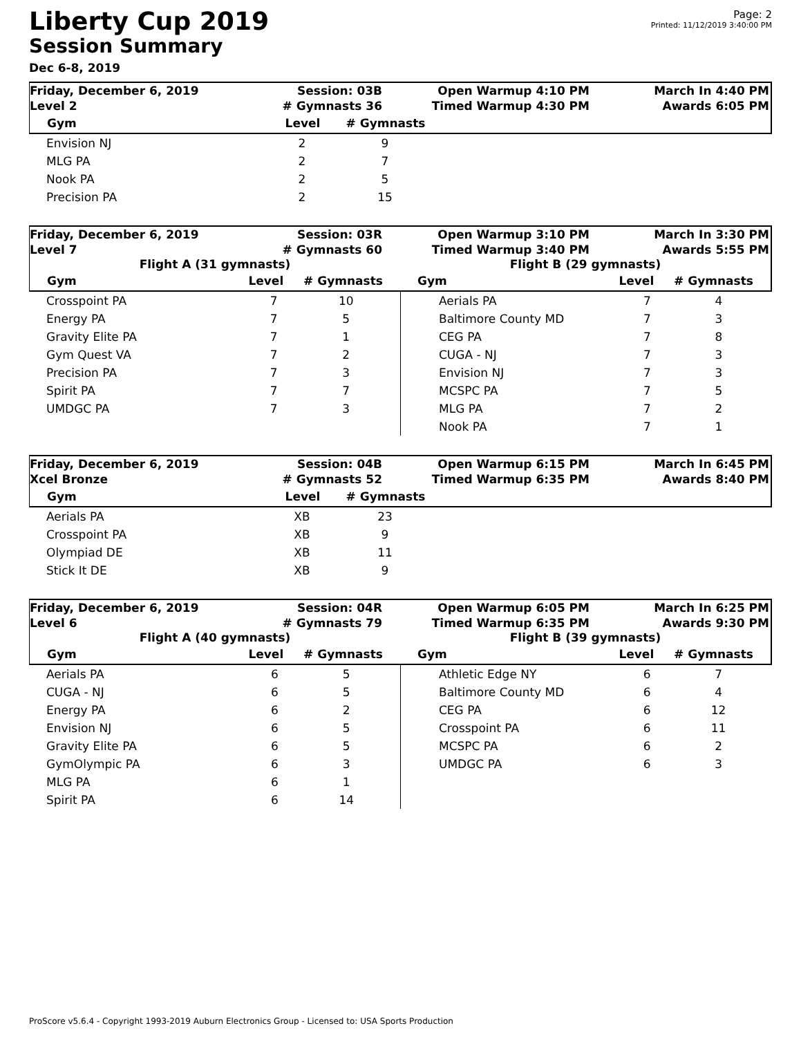Liberty Cup 2019
Session Summary
Dec 6-8, 2019
Page: 2
Printed: 11/12/2019 3:40:00 PM
Friday, December 6, 2019
Level 2
Session: 03B
# Gymnasts 36
Open Warmup 4:10 PM
Timed Warmup 4:30 PM
March In 4:40 PM
Awards 6:05 PM
| Gym | Level | # Gymnasts |
| --- | --- | --- |
| Envision NJ | 2 | 9 |
| MLG PA | 2 | 7 |
| Nook PA | 2 | 5 |
| Precision PA | 2 | 15 |
Friday, December 6, 2019
Level 7
Session: 03R
# Gymnasts 60
Open Warmup 3:10 PM
Timed Warmup 3:40 PM
March In 3:30 PM
Awards 5:55 PM
Flight A (31 gymnasts)
| Gym | Level | # Gymnasts |
| --- | --- | --- |
Flight B (29 gymnasts)
| Gym | Level | # Gymnasts |
| --- | --- | --- |
| Crosspoint PA | 7 | 10 |
| Energy PA | 7 | 5 |
| Gravity Elite PA | 7 | 1 |
| Gym Quest VA | 7 | 2 |
| Precision PA | 7 | 3 |
| Spirit PA | 7 | 7 |
| UMDGC PA | 7 | 3 |
| Aerials PA | 7 | 4 |
| Baltimore County MD | 7 | 3 |
| CEG PA | 7 | 8 |
| CUGA - NJ | 7 | 3 |
| Envision NJ | 7 | 3 |
| MCSPC PA | 7 | 5 |
| MLG PA | 7 | 2 |
| Nook PA | 7 | 1 |
Friday, December 6, 2019
Xcel Bronze
Session: 04B
# Gymnasts 52
Open Warmup 6:15 PM
Timed Warmup 6:35 PM
March In 6:45 PM
Awards 8:40 PM
| Gym | Level | # Gymnasts |
| --- | --- | --- |
| Aerials PA | XB | 23 |
| Crosspoint PA | XB | 9 |
| Olympiad DE | XB | 11 |
| Stick It DE | XB | 9 |
Friday, December 6, 2019
Level 6
Session: 04R
# Gymnasts 79
Open Warmup 6:05 PM
Timed Warmup 6:35 PM
March In 6:25 PM
Awards 9:30 PM
Flight A (40 gymnasts)
| Gym | Level | # Gymnasts |
| --- | --- | --- |
Flight B (39 gymnasts)
| Gym | Level | # Gymnasts |
| --- | --- | --- |
| Aerials PA | 6 | 5 |
| CUGA - NJ | 6 | 5 |
| Energy PA | 6 | 2 |
| Envision NJ | 6 | 5 |
| Gravity Elite PA | 6 | 5 |
| GymOlympic PA | 6 | 3 |
| MLG PA | 6 | 1 |
| Spirit PA | 6 | 14 |
| Athletic Edge NY | 6 | 7 |
| Baltimore County MD | 6 | 4 |
| CEG PA | 6 | 12 |
| Crosspoint PA | 6 | 11 |
| MCSPC PA | 6 | 2 |
| UMDGC PA | 6 | 3 |
ProScore v5.6.4 - Copyright 1993-2019 Auburn Electronics Group - Licensed to: USA Sports Production